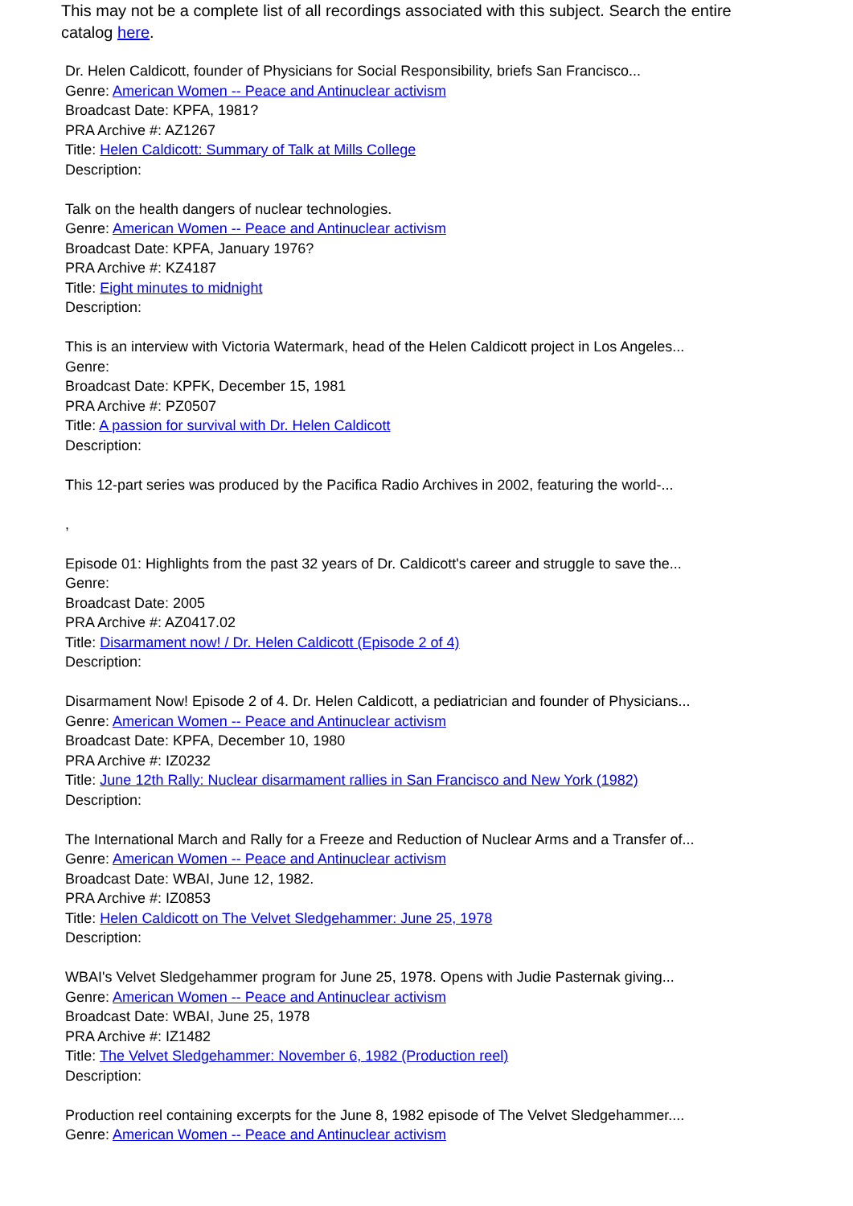This may not be a complete list of all recordings associated with this subject. Search the entire catalog here.
Dr. Helen Caldicott, founder of Physicians for Social Responsibility, briefs San Francisco...
Genre: American Women -- Peace and Antinuclear activism
Broadcast Date: KPFA, 1981?
PRA Archive #: AZ1267
Title: Helen Caldicott: Summary of Talk at Mills College
Description:
Talk on the health dangers of nuclear technologies.
Genre: American Women -- Peace and Antinuclear activism
Broadcast Date: KPFA, January 1976?
PRA Archive #: KZ4187
Title: Eight minutes to midnight
Description:
This is an interview with Victoria Watermark, head of the Helen Caldicott project in Los Angeles...
Genre:
Broadcast Date: KPFK, December 15, 1981
PRA Archive #: PZ0507
Title: A passion for survival with Dr. Helen Caldicott
Description:
This 12-part series was produced by the Pacifica Radio Archives in 2002, featuring the world-...
,
Episode 01: Highlights from the past 32 years of Dr. Caldicott's career and struggle to save the...
Genre:
Broadcast Date: 2005
PRA Archive #: AZ0417.02
Title: Disarmament now! / Dr. Helen Caldicott (Episode 2 of 4)
Description:
Disarmament Now! Episode 2 of 4. Dr. Helen Caldicott, a pediatrician and founder of Physicians...
Genre: American Women -- Peace and Antinuclear activism
Broadcast Date: KPFA, December 10, 1980
PRA Archive #: IZ0232
Title: June 12th Rally: Nuclear disarmament rallies in San Francisco and New York (1982)
Description:
The International March and Rally for a Freeze and Reduction of Nuclear Arms and a Transfer of...
Genre: American Women -- Peace and Antinuclear activism
Broadcast Date: WBAI, June 12, 1982.
PRA Archive #: IZ0853
Title: Helen Caldicott on The Velvet Sledgehammer: June 25, 1978
Description:
WBAI's Velvet Sledgehammer program for June 25, 1978. Opens with Judie Pasternak giving...
Genre: American Women -- Peace and Antinuclear activism
Broadcast Date: WBAI, June 25, 1978
PRA Archive #: IZ1482
Title: The Velvet Sledgehammer: November 6, 1982 (Production reel)
Description:
Production reel containing excerpts for the June 8, 1982 episode of The Velvet Sledgehammer....
Genre: American Women -- Peace and Antinuclear activism